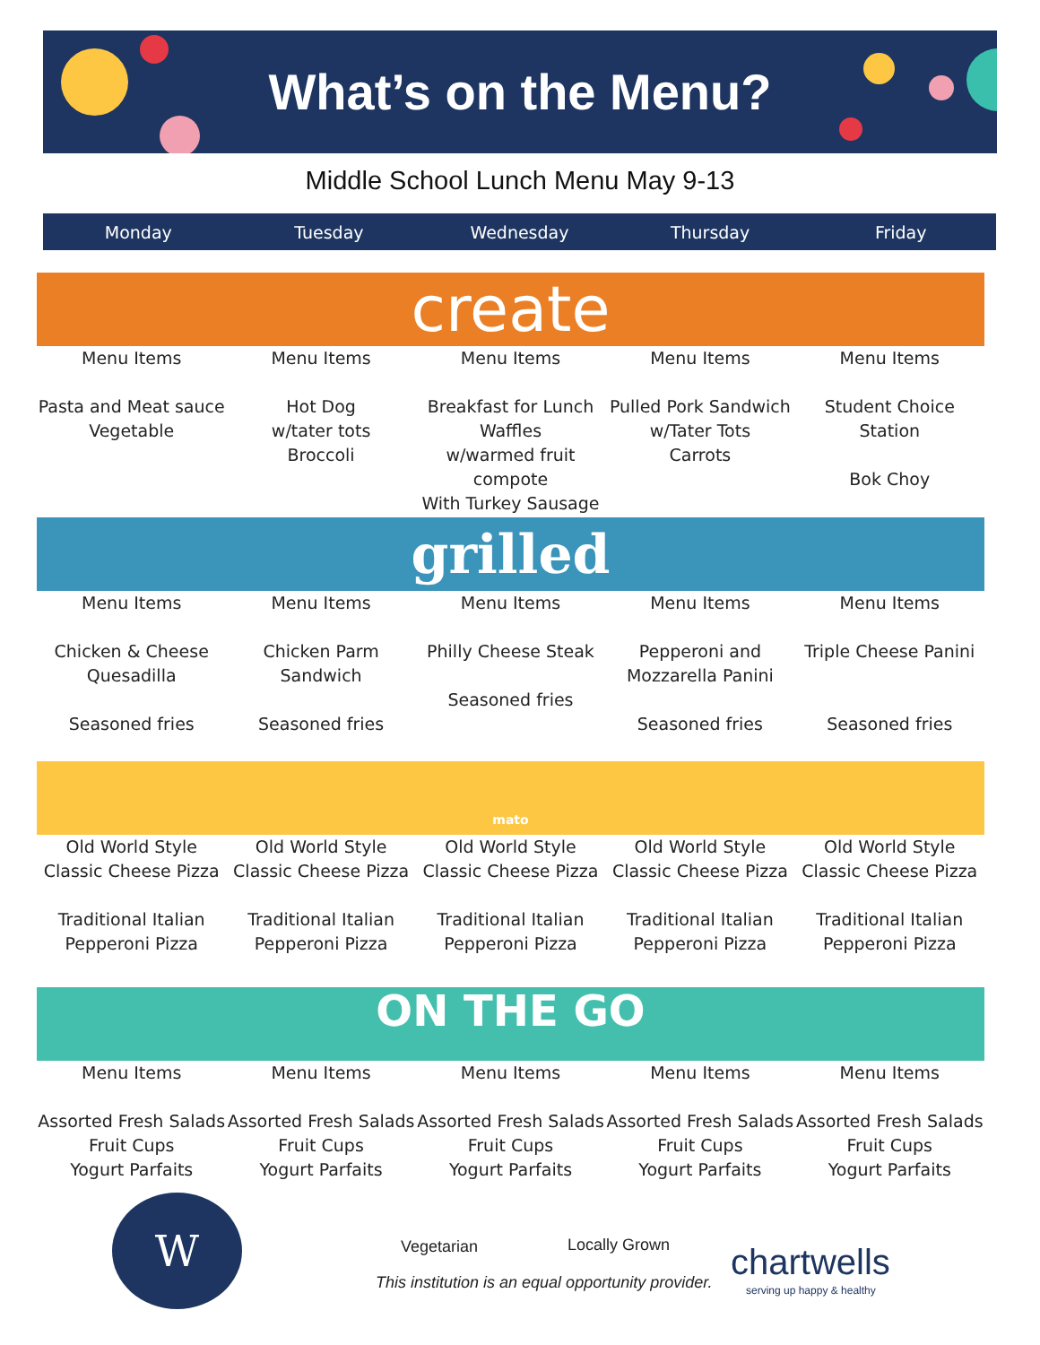What’s on the Menu?
Middle School Lunch Menu May 9-13
| Monday | Tuesday | Wednesday | Thursday | Friday |
create
| Menu Items Pasta and Meat sauce Vegetable | Menu Items Hot Dog w/tater tots Broccoli | Menu Items Breakfast for Lunch Waffles w/warmed fruit compote With Turkey Sausage | Menu Items Pulled Pork Sandwich w/Tater Tots Carrots | Menu Items Student Choice Station Bok Choy |
grilled
| Menu Items Chicken & Cheese Quesadilla Seasoned fries | Menu Items Chicken Parm Sandwich Seasoned fries | Menu Items Philly Cheese Steak Seasoned fries | Menu Items Pepperoni and Mozzarella Panini Seasoned fries | Menu Items Triple Cheese Panini Seasoned fries |
mato
| Old World Style Classic Cheese Pizza Traditional Italian Pepperoni Pizza | Old World Style Classic Cheese Pizza Traditional Italian Pepperoni Pizza | Old World Style Classic Cheese Pizza Traditional Italian Pepperoni Pizza | Old World Style Classic Cheese Pizza Traditional Italian Pepperoni Pizza | Old World Style Classic Cheese Pizza Traditional Italian Pepperoni Pizza |
ON THE GO
| Menu Items Assorted Fresh Salads Fruit Cups Yogurt Parfaits | Menu Items Assorted Fresh Salads Fruit Cups Yogurt Parfaits | Menu Items Assorted Fresh Salads Fruit Cups Yogurt Parfaits | Menu Items Assorted Fresh Salads Fruit Cups Yogurt Parfaits | Menu Items Assorted Fresh Salads Fruit Cups Yogurt Parfaits |
W
Vegetarian Locally Grown
This institution is an equal opportunity provider.
chartwells
serving up happy & healthy